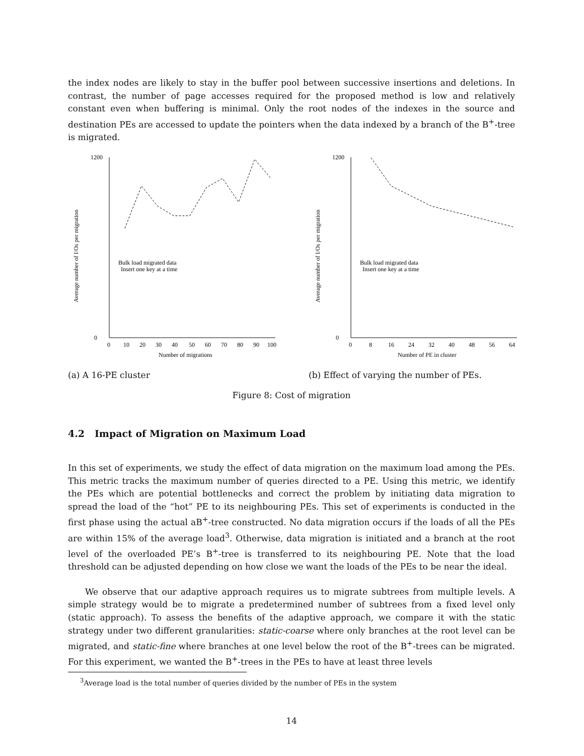the index nodes are likely to stay in the buffer pool between successive insertions and deletions. In contrast, the number of page accesses required for the proposed method is low and relatively constant even when buffering is minimal. Only the root nodes of the indexes in the source and destination PEs are accessed to update the pointers when the data indexed by a branch of the B<sup>+</sup>-tree is migrated.
Average number of I/Os per migration
1200
0
0
10
20
30
40
50
60
70
80
90
100
Number of migrations
Bulk load migrated data
Insert one key at a time
Average number of I/Os per migration
1200
0
0
8
16
24
32
40
48
56
64
Number of PE in cluster
Bulk load migrated data
Insert one key at a time
(a) A 16-PE cluster (b) Effect of varying the number of PEs.
Figure 8: Cost of migration
4.2 Impact of Migration on Maximum Load
In this set of experiments, we study the effect of data migration on the maximum load among the PEs. This metric tracks the maximum number of queries directed to a PE. Using this metric, we identify the PEs which are potential bottlenecks and correct the problem by initiating data migration to spread the load of the “hot” PE to its neighbouring PEs. This set of experiments is conducted in the first phase using the actual aB<sup>+</sup>-tree constructed. No data migration occurs if the loads of all the PEs are within 15% of the average load<sup>3</sup>. Otherwise, data migration is initiated and a branch at the root level of the overloaded PE’s B<sup>+</sup>-tree is transferred to its neighbouring PE. Note that the load threshold can be adjusted depending on how close we want the loads of the PEs to be near the ideal.
We observe that our adaptive approach requires us to migrate subtrees from multiple levels. A simple strategy would be to migrate a predetermined number of subtrees from a fixed level only (static approach). To assess the benefits of the adaptive approach, we compare it with the static strategy under two different granularities: static-coarse where only branches at the root level can be migrated, and static-fine where branches at one level below the root of the B<sup>+</sup>-trees can be migrated. For this experiment, we wanted the B<sup>+</sup>-trees in the PEs to have at least three levels
<sup>3</sup> Average load is the total number of queries divided by the number of PEs in the system
14